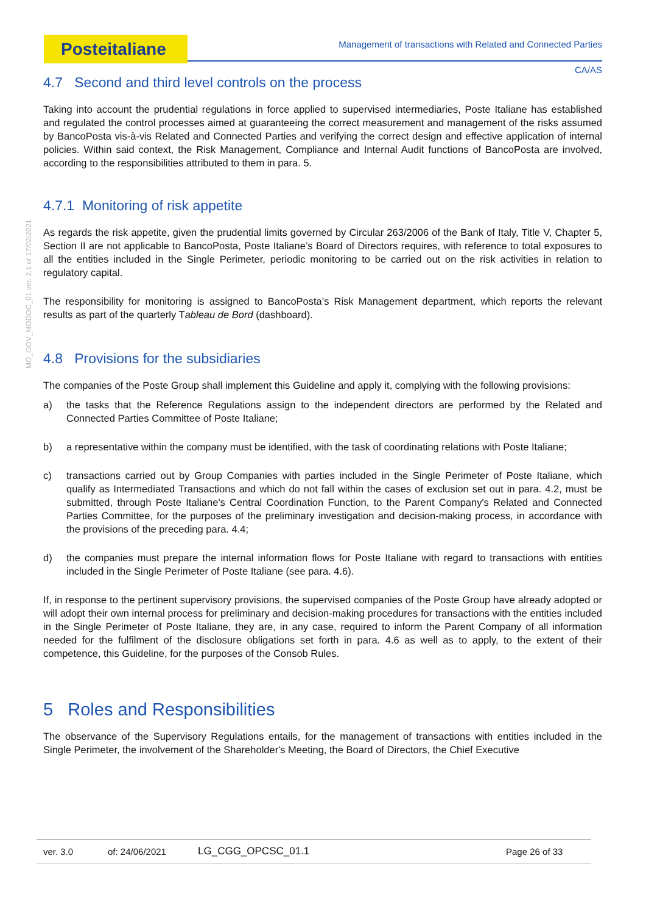Posteitaliane Management of transactions with Related and Connected Parties
CA/AS
MO_GOV_MODOC_01 ver. 2.1 of 17/02/2021
4.7 Second and third level controls on the process
Taking into account the prudential regulations in force applied to supervised intermediaries, Poste Italiane has established and regulated the control processes aimed at guaranteeing the correct measurement and management of the risks assumed by BancoPosta vis-à-vis Related and Connected Parties and verifying the correct design and effective application of internal policies. Within said context, the Risk Management, Compliance and Internal Audit functions of BancoPosta are involved, according to the responsibilities attributed to them in para. 5.
4.7.1 Monitoring of risk appetite
As regards the risk appetite, given the prudential limits governed by Circular 263/2006 of the Bank of Italy, Title V, Chapter 5, Section II are not applicable to BancoPosta, Poste Italiane’s Board of Directors requires, with reference to total exposures to all the entities included in the Single Perimeter, periodic monitoring to be carried out on the risk activities in relation to regulatory capital.
The responsibility for monitoring is assigned to BancoPosta’s Risk Management department, which reports the relevant results as part of the quarterly Tableau de Bord (dashboard).
4.8 Provisions for the subsidiaries
The companies of the Poste Group shall implement this Guideline and apply it, complying with the following provisions:
a) the tasks that the Reference Regulations assign to the independent directors are performed by the Related and Connected Parties Committee of Poste Italiane;
b) a representative within the company must be identified, with the task of coordinating relations with Poste Italiane;
c) transactions carried out by Group Companies with parties included in the Single Perimeter of Poste Italiane, which qualify as Intermediated Transactions and which do not fall within the cases of exclusion set out in para. 4.2, must be submitted, through Poste Italiane's Central Coordination Function, to the Parent Company's Related and Connected Parties Committee, for the purposes of the preliminary investigation and decision-making process, in accordance with the provisions of the preceding para. 4.4;
d) the companies must prepare the internal information flows for Poste Italiane with regard to transactions with entities included in the Single Perimeter of Poste Italiane (see para. 4.6).
If, in response to the pertinent supervisory provisions, the supervised companies of the Poste Group have already adopted or will adopt their own internal process for preliminary and decision-making procedures for transactions with the entities included in the Single Perimeter of Poste Italiane, they are, in any case, required to inform the Parent Company of all information needed for the fulfilment of the disclosure obligations set forth in para. 4.6 as well as to apply, to the extent of their competence, this Guideline, for the purposes of the Consob Rules.
5 Roles and Responsibilities
The observance of the Supervisory Regulations entails, for the management of transactions with entities included in the Single Perimeter, the involvement of the Shareholder's Meeting, the Board of Directors, the Chief Executive
ver. 3.0 of: 24/06/2021 LG_CGG_OPCSC_01.1 Page 26 of 33